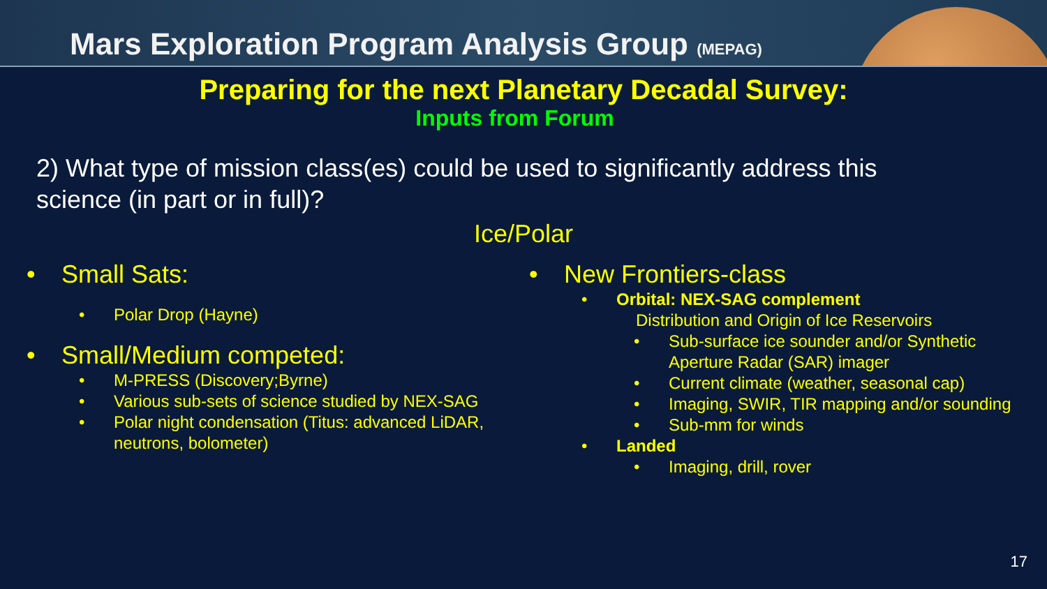Mars Exploration Program Analysis Group (MEPAG)
Preparing for the next Planetary Decadal Survey:
Inputs from Forum
2) What type of mission class(es) could be used to significantly address this
science (in part or in full)?
Ice/Polar
• Small Sats:
• Polar Drop (Hayne)
• Small/Medium competed:
• M-PRESS (Discovery;Byrne)
• Various sub-sets of science studied by NEX-SAG
• Polar night condensation (Titus: advanced LiDAR,
neutrons, bolometer)
• New Frontiers-class
• Orbital: NEX-SAG complement
Distribution and Origin of Ice Reservoirs
• Sub-surface ice sounder and/or Synthetic
Aperture Radar (SAR) imager
• Current climate (weather, seasonal cap)
• Imaging, SWIR, TIR mapping and/or sounding
• Sub-mm for winds
• Landed
• Imaging, drill, rover
17